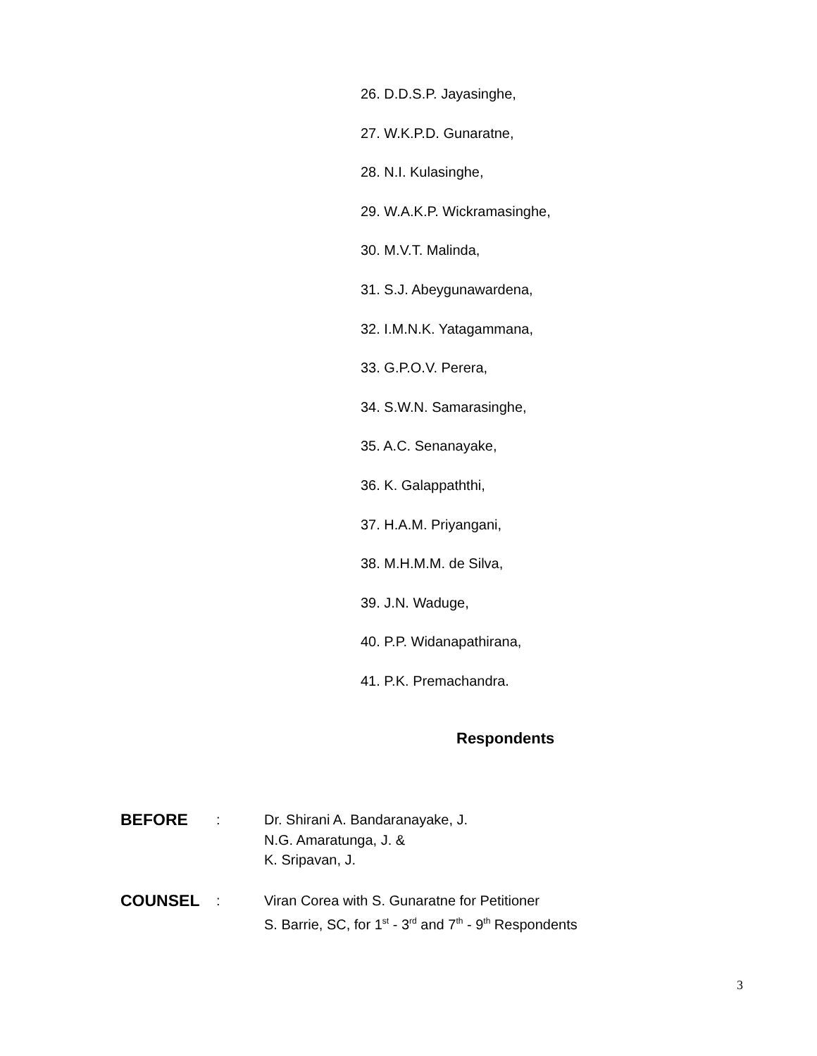26. D.D.S.P. Jayasinghe,
27. W.K.P.D. Gunaratne,
28. N.I. Kulasinghe,
29. W.A.K.P. Wickramasinghe,
30. M.V.T. Malinda,
31. S.J. Abeygunawardena,
32. I.M.N.K. Yatagammana,
33. G.P.O.V. Perera,
34. S.W.N. Samarasinghe,
35. A.C. Senanayake,
36. K. Galappaththi,
37. H.A.M. Priyangani,
38. M.H.M.M. de Silva,
39. J.N. Waduge,
40. P.P. Widanapathirana,
41. P.K. Premachandra.
Respondents
BEFORE
: Dr. Shirani A. Bandaranayake, J.
N.G. Amaratunga, J. &
K. Sripavan, J.
COUNSEL
: Viran Corea with S. Gunaratne for Petitioner
S. Barrie, SC, for 1<sup>st</sup> - 3<sup>rd</sup> and 7<sup>th</sup> - 9<sup>th</sup> Respondents
3